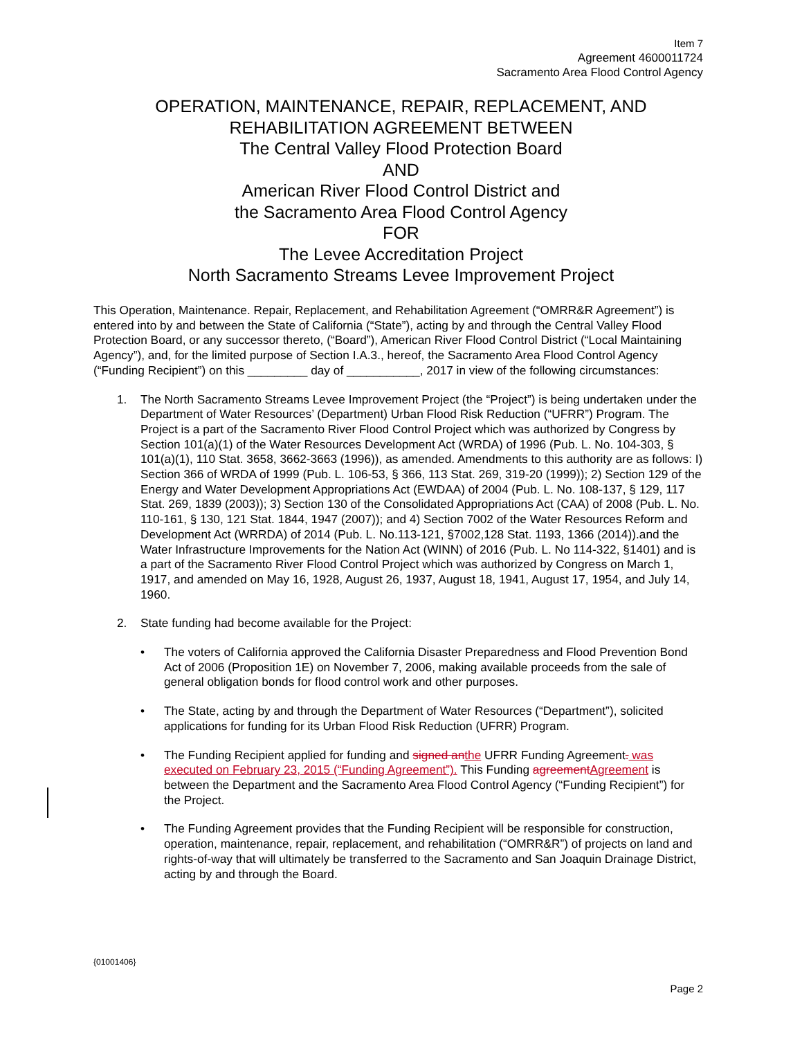Item 7
Agreement 4600011724
Sacramento Area Flood Control Agency
OPERATION, MAINTENANCE, REPAIR, REPLACEMENT, AND
REHABILITATION AGREEMENT BETWEEN
The Central Valley Flood Protection Board
AND
American River Flood Control District and
the Sacramento Area Flood Control Agency
FOR
The Levee Accreditation Project
North Sacramento Streams Levee Improvement Project
This Operation, Maintenance. Repair, Replacement, and Rehabilitation Agreement (“OMRR&R Agreement”) is entered into by and between the State of California (“State”), acting by and through the Central Valley Flood Protection Board, or any successor thereto, (“Board”), American River Flood Control District (“Local Maintaining Agency”), and, for the limited purpose of Section I.A.3., hereof, the Sacramento Area Flood Control Agency (“Funding Recipient”) on this _________ day of ___________, 2017 in view of the following circumstances:
1. The North Sacramento Streams Levee Improvement Project (the “Project”) is being undertaken under the Department of Water Resources’ (Department) Urban Flood Risk Reduction (“UFRR”) Program. The Project is a part of the Sacramento River Flood Control Project which was authorized by Congress by Section 101(a)(1) of the Water Resources Development Act (WRDA) of 1996 (Pub. L. No. 104-303, § 101(a)(1), 110 Stat. 3658, 3662-3663 (1996)), as amended. Amendments to this authority are as follows: I) Section 366 of WRDA of 1999 (Pub. L. 106-53, § 366, 113 Stat. 269, 319-20 (1999)); 2) Section 129 of the Energy and Water Development Appropriations Act (EWDAA) of 2004 (Pub. L. No. 108-137, § 129, 117 Stat. 269, 1839 (2003)); 3) Section 130 of the Consolidated Appropriations Act (CAA) of 2008 (Pub. L. No. 110-161, § 130, 121 Stat. 1844, 1947 (2007)); and 4) Section 7002 of the Water Resources Reform and Development Act (WRRDA) of 2014 (Pub. L. No.113-121, §7002,128 Stat. 1193, 1366 (2014)).and the Water Infrastructure Improvements for the Nation Act (WINN) of 2016 (Pub. L. No 114-322, §1401) and is a part of the Sacramento River Flood Control Project which was authorized by Congress on March 1, 1917, and amended on May 16, 1928, August 26, 1937, August 18, 1941, August 17, 1954, and July 14, 1960.
2. State funding had become available for the Project:
• The voters of California approved the California Disaster Preparedness and Flood Prevention Bond Act of 2006 (Proposition 1E) on November 7, 2006, making available proceeds from the sale of general obligation bonds for flood control work and other purposes.
• The State, acting by and through the Department of Water Resources (“Department”), solicited applications for funding for its Urban Flood Risk Reduction (UFRR) Program.
• The Funding Recipient applied for funding and signed an the UFRR Funding Agreement. was executed on February 23, 2015 (“Funding Agreement”). This Funding agreement Agreement is between the Department and the Sacramento Area Flood Control Agency (“Funding Recipient”) for the Project.
• The Funding Agreement provides that the Funding Recipient will be responsible for construction, operation, maintenance, repair, replacement, and rehabilitation (“OMRR&R”) of projects on land and rights-of-way that will ultimately be transferred to the Sacramento and San Joaquin Drainage District, acting by and through the Board.
{01001406}
Page 2